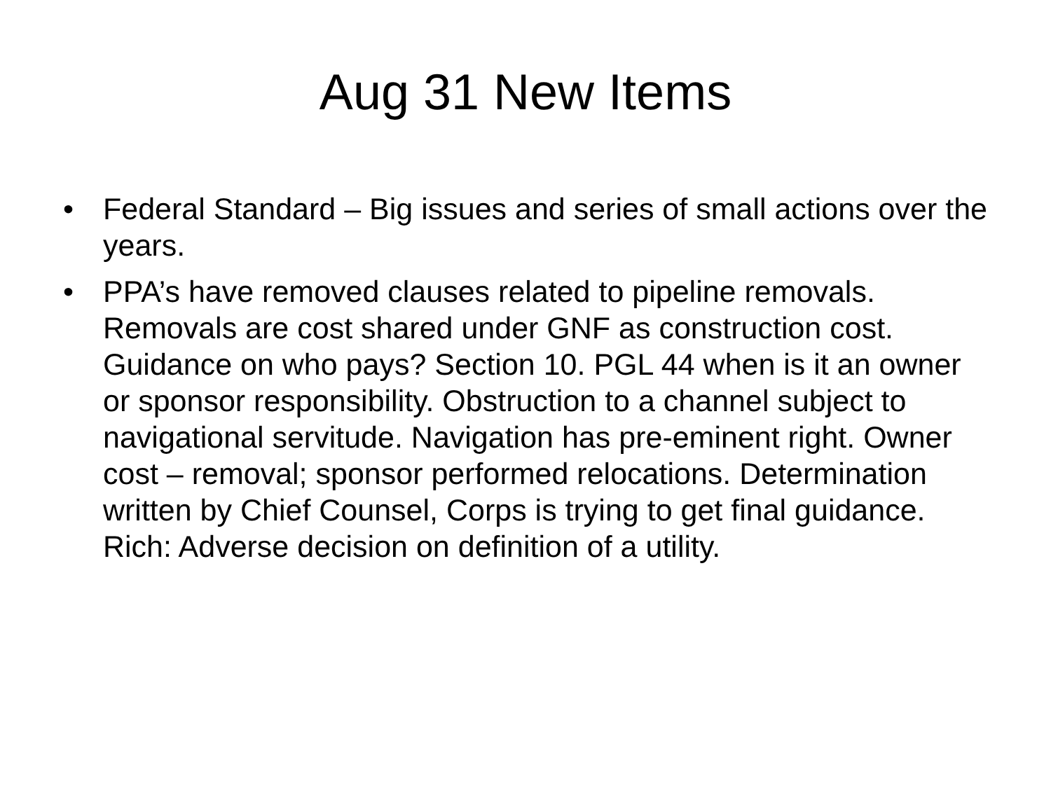Aug 31 New Items
• Federal Standard – Big issues and series of small actions over the years.
• PPA’s have removed clauses related to pipeline removals. Removals are cost shared under GNF as construction cost. Guidance on who pays? Section 10. PGL 44 when is it an owner or sponsor responsibility. Obstruction to a channel subject to navigational servitude. Navigation has pre-eminent right. Owner cost – removal; sponsor performed relocations. Determination written by Chief Counsel, Corps is trying to get final guidance. Rich: Adverse decision on definition of a utility.